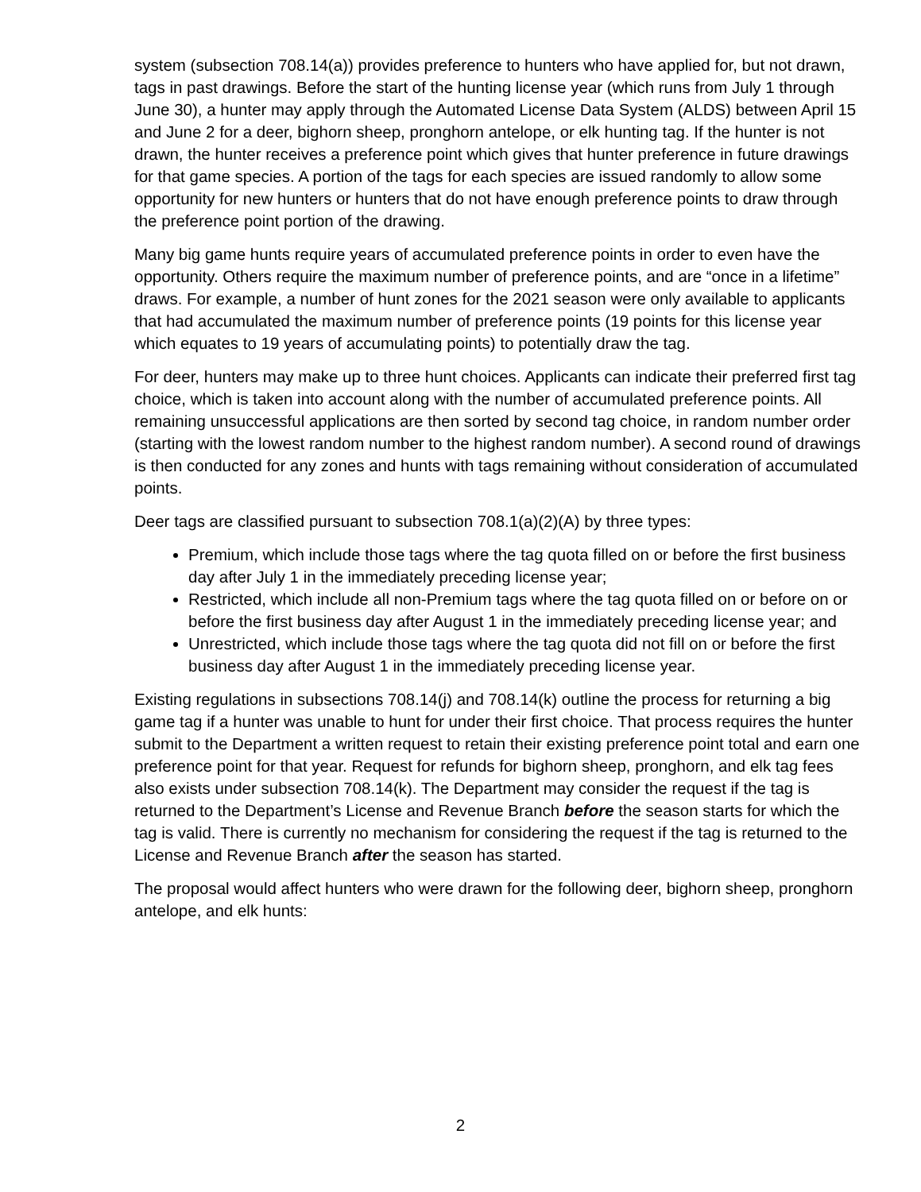system (subsection 708.14(a)) provides preference to hunters who have applied for, but not drawn, tags in past drawings. Before the start of the hunting license year (which runs from July 1 through June 30), a hunter may apply through the Automated License Data System (ALDS) between April 15 and June 2 for a deer, bighorn sheep, pronghorn antelope, or elk hunting tag. If the hunter is not drawn, the hunter receives a preference point which gives that hunter preference in future drawings for that game species. A portion of the tags for each species are issued randomly to allow some opportunity for new hunters or hunters that do not have enough preference points to draw through the preference point portion of the drawing.
Many big game hunts require years of accumulated preference points in order to even have the opportunity. Others require the maximum number of preference points, and are “once in a lifetime” draws. For example, a number of hunt zones for the 2021 season were only available to applicants that had accumulated the maximum number of preference points (19 points for this license year which equates to 19 years of accumulating points) to potentially draw the tag.
For deer, hunters may make up to three hunt choices. Applicants can indicate their preferred first tag choice, which is taken into account along with the number of accumulated preference points. All remaining unsuccessful applications are then sorted by second tag choice, in random number order (starting with the lowest random number to the highest random number). A second round of drawings is then conducted for any zones and hunts with tags remaining without consideration of accumulated points.
Deer tags are classified pursuant to subsection 708.1(a)(2)(A) by three types:
Premium, which include those tags where the tag quota filled on or before the first business day after July 1 in the immediately preceding license year;
Restricted, which include all non-Premium tags where the tag quota filled on or before on or before the first business day after August 1 in the immediately preceding license year; and
Unrestricted, which include those tags where the tag quota did not fill on or before the first business day after August 1 in the immediately preceding license year.
Existing regulations in subsections 708.14(j) and 708.14(k) outline the process for returning a big game tag if a hunter was unable to hunt for under their first choice. That process requires the hunter submit to the Department a written request to retain their existing preference point total and earn one preference point for that year. Request for refunds for bighorn sheep, pronghorn, and elk tag fees also exists under subsection 708.14(k). The Department may consider the request if the tag is returned to the Department’s License and Revenue Branch before the season starts for which the tag is valid. There is currently no mechanism for considering the request if the tag is returned to the License and Revenue Branch after the season has started.
The proposal would affect hunters who were drawn for the following deer, bighorn sheep, pronghorn antelope, and elk hunts:
2